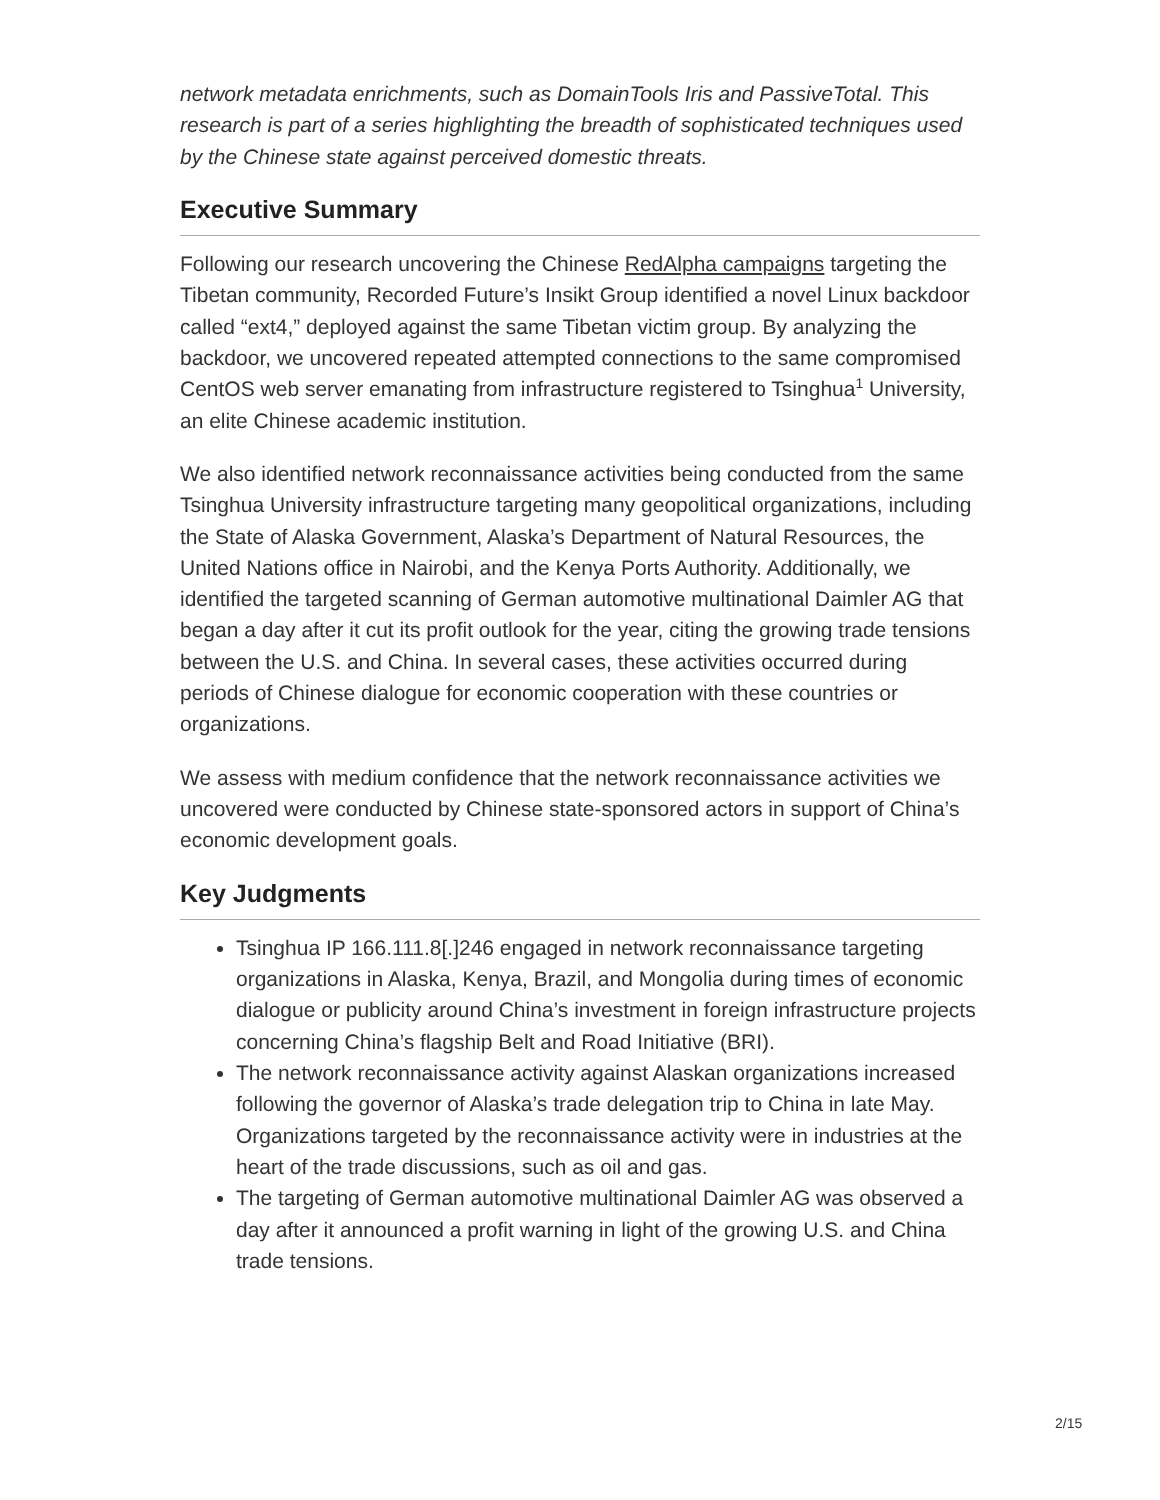network metadata enrichments, such as DomainTools Iris and PassiveTotal. This research is part of a series highlighting the breadth of sophisticated techniques used by the Chinese state against perceived domestic threats.
Executive Summary
Following our research uncovering the Chinese RedAlpha campaigns targeting the Tibetan community, Recorded Future’s Insikt Group identified a novel Linux backdoor called “ext4,” deployed against the same Tibetan victim group. By analyzing the backdoor, we uncovered repeated attempted connections to the same compromised CentOS web server emanating from infrastructure registered to Tsinghua<sup>1</sup> University, an elite Chinese academic institution.
We also identified network reconnaissance activities being conducted from the same Tsinghua University infrastructure targeting many geopolitical organizations, including the State of Alaska Government, Alaska’s Department of Natural Resources, the United Nations office in Nairobi, and the Kenya Ports Authority. Additionally, we identified the targeted scanning of German automotive multinational Daimler AG that began a day after it cut its profit outlook for the year, citing the growing trade tensions between the U.S. and China. In several cases, these activities occurred during periods of Chinese dialogue for economic cooperation with these countries or organizations.
We assess with medium confidence that the network reconnaissance activities we uncovered were conducted by Chinese state-sponsored actors in support of China’s economic development goals.
Key Judgments
Tsinghua IP 166.111.8[.]246 engaged in network reconnaissance targeting organizations in Alaska, Kenya, Brazil, and Mongolia during times of economic dialogue or publicity around China’s investment in foreign infrastructure projects concerning China’s flagship Belt and Road Initiative (BRI).
The network reconnaissance activity against Alaskan organizations increased following the governor of Alaska’s trade delegation trip to China in late May. Organizations targeted by the reconnaissance activity were in industries at the heart of the trade discussions, such as oil and gas.
The targeting of German automotive multinational Daimler AG was observed a day after it announced a profit warning in light of the growing U.S. and China trade tensions.
2/15